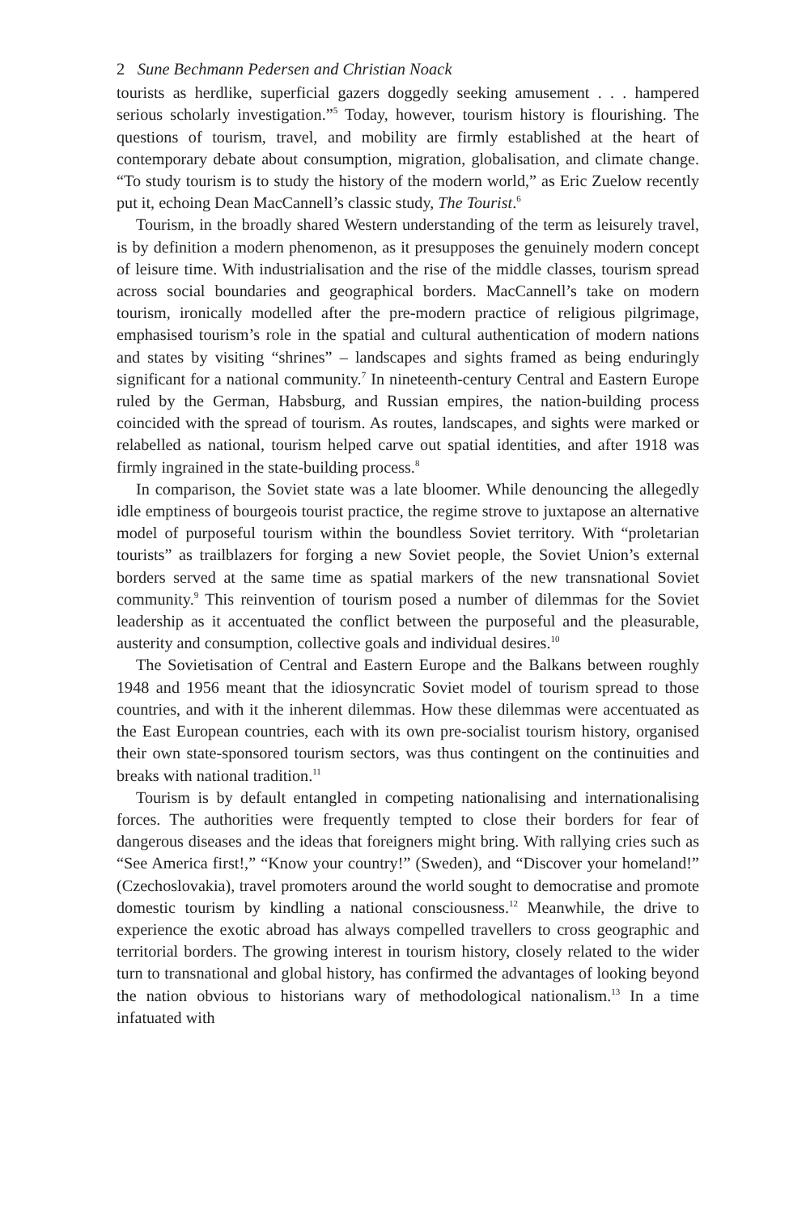2 Sune Bechmann Pedersen and Christian Noack
tourists as herdlike, superficial gazers doggedly seeking amusement . . . hampered serious scholarly investigation.”<sup>5</sup> Today, however, tourism history is flourishing. The questions of tourism, travel, and mobility are firmly established at the heart of contemporary debate about consumption, migration, globalisation, and climate change. “To study tourism is to study the history of the modern world,” as Eric Zuelow recently put it, echoing Dean MacCannell’s classic study, The Tourist.<sup>6</sup>
Tourism, in the broadly shared Western understanding of the term as leisurely travel, is by definition a modern phenomenon, as it presupposes the genuinely modern concept of leisure time. With industrialisation and the rise of the middle classes, tourism spread across social boundaries and geographical borders. MacCannell’s take on modern tourism, ironically modelled after the pre-modern practice of religious pilgrimage, emphasised tourism’s role in the spatial and cultural authentication of modern nations and states by visiting “shrines” – landscapes and sights framed as being enduringly significant for a national community.<sup>7</sup> In nineteenth-century Central and Eastern Europe ruled by the German, Habsburg, and Russian empires, the nation-building process coincided with the spread of tourism. As routes, landscapes, and sights were marked or relabelled as national, tourism helped carve out spatial identities, and after 1918 was firmly ingrained in the state-building process.<sup>8</sup>
In comparison, the Soviet state was a late bloomer. While denouncing the allegedly idle emptiness of bourgeois tourist practice, the regime strove to juxtapose an alternative model of purposeful tourism within the boundless Soviet territory. With “proletarian tourists” as trailblazers for forging a new Soviet people, the Soviet Union’s external borders served at the same time as spatial markers of the new transnational Soviet community.<sup>9</sup> This reinvention of tourism posed a number of dilemmas for the Soviet leadership as it accentuated the conflict between the purposeful and the pleasurable, austerity and consumption, collective goals and individual desires.<sup>10</sup>
The Sovietisation of Central and Eastern Europe and the Balkans between roughly 1948 and 1956 meant that the idiosyncratic Soviet model of tourism spread to those countries, and with it the inherent dilemmas. How these dilemmas were accentuated as the East European countries, each with its own pre-socialist tourism history, organised their own state-sponsored tourism sectors, was thus contingent on the continuities and breaks with national tradition.<sup>11</sup>
Tourism is by default entangled in competing nationalising and internationalising forces. The authorities were frequently tempted to close their borders for fear of dangerous diseases and the ideas that foreigners might bring. With rallying cries such as “See America first!,” “Know your country!” (Sweden), and “Discover your homeland!” (Czechoslovakia), travel promoters around the world sought to democratise and promote domestic tourism by kindling a national consciousness.<sup>12</sup> Meanwhile, the drive to experience the exotic abroad has always compelled travellers to cross geographic and territorial borders. The growing interest in tourism history, closely related to the wider turn to transnational and global history, has confirmed the advantages of looking beyond the nation obvious to historians wary of methodological nationalism.<sup>13</sup> In a time infatuated with